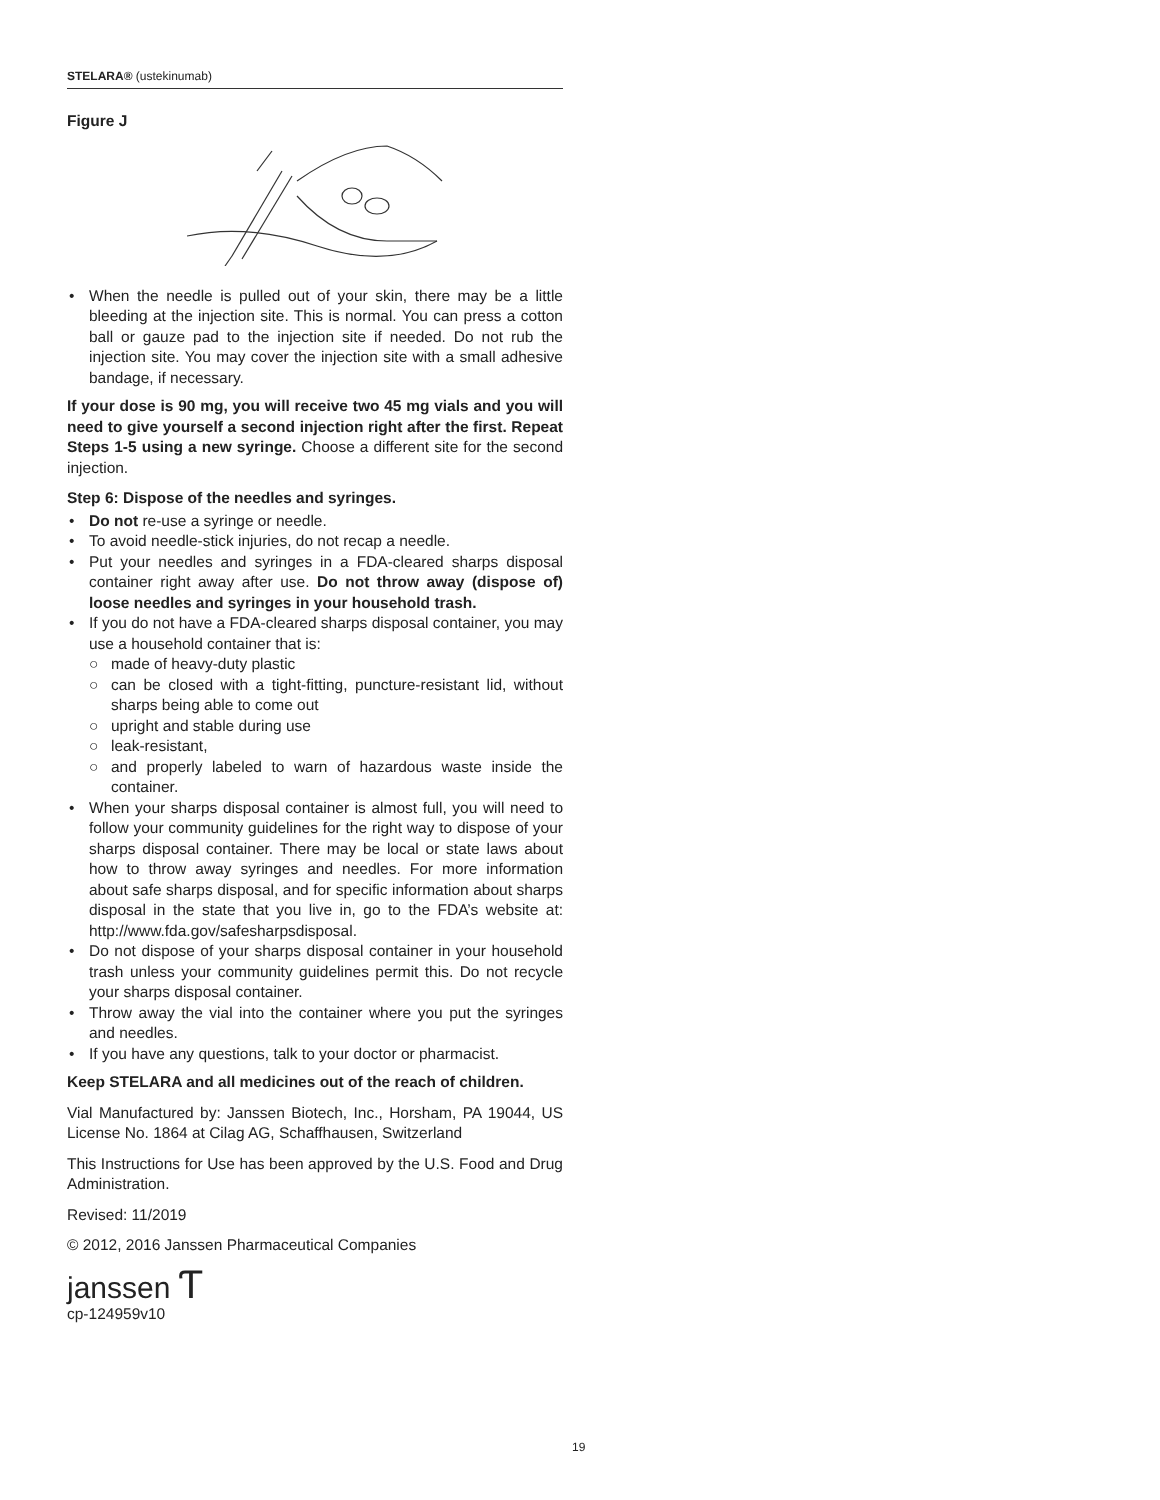STELARA® (ustekinumab)
Figure J
When the needle is pulled out of your skin, there may be a little bleeding at the injection site. This is normal. You can press a cotton ball or gauze pad to the injection site if needed. Do not rub the injection site. You may cover the injection site with a small adhesive bandage, if necessary.
If your dose is 90 mg, you will receive two 45 mg vials and you will need to give yourself a second injection right after the first. Repeat Steps 1-5 using a new syringe. Choose a different site for the second injection.
Step 6: Dispose of the needles and syringes.
Do not re-use a syringe or needle.
To avoid needle-stick injuries, do not recap a needle.
Put your needles and syringes in a FDA-cleared sharps disposal container right away after use. Do not throw away (dispose of) loose needles and syringes in your household trash.
If you do not have a FDA-cleared sharps disposal container, you may use a household container that is:
○ made of heavy-duty plastic
○ can be closed with a tight-fitting, puncture-resistant lid, without sharps being able to come out
○ upright and stable during use
○ leak-resistant,
○ and properly labeled to warn of hazardous waste inside the container.
When your sharps disposal container is almost full, you will need to follow your community guidelines for the right way to dispose of your sharps disposal container. There may be local or state laws about how to throw away syringes and needles. For more information about safe sharps disposal, and for specific information about sharps disposal in the state that you live in, go to the FDA’s website at: http://www.fda.gov/safesharpsdisposal.
Do not dispose of your sharps disposal container in your household trash unless your community guidelines permit this. Do not recycle your sharps disposal container.
Throw away the vial into the container where you put the syringes and needles.
If you have any questions, talk to your doctor or pharmacist.
Keep STELARA and all medicines out of the reach of children.
Vial Manufactured by: Janssen Biotech, Inc., Horsham, PA 19044, US License No. 1864 at Cilag AG, Schaffhausen, Switzerland
This Instructions for Use has been approved by the U.S. Food and Drug Administration.
Revised: 11/2019
© 2012, 2016 Janssen Pharmaceutical Companies
janssen Ƭ
cp-124959v10
19